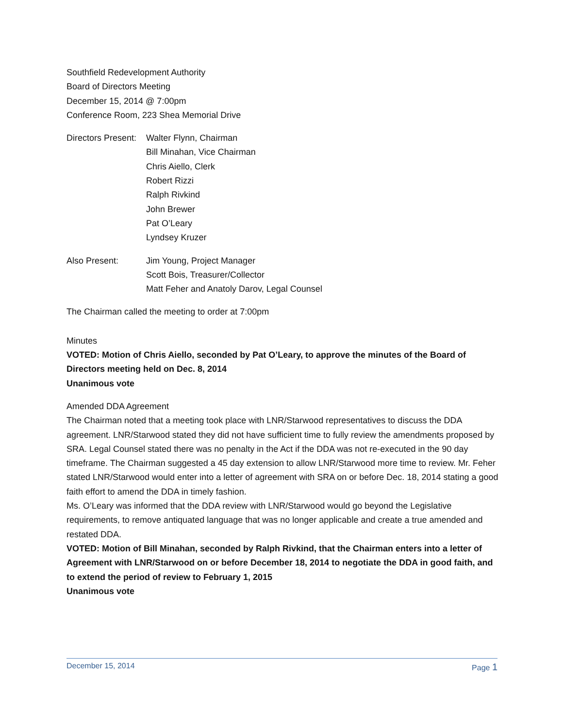Southfield Redevelopment Authority
Board of Directors Meeting
December 15, 2014 @ 7:00pm
Conference Room, 223 Shea Memorial Drive
Directors Present: Walter Flynn, Chairman
Bill Minahan, Vice Chairman
Chris Aiello, Clerk
Robert Rizzi
Ralph Rivkind
John Brewer
Pat O’Leary
Lyndsey Kruzer
Also Present: Jim Young, Project Manager
Scott Bois, Treasurer/Collector
Matt Feher and Anatoly Darov, Legal Counsel
The Chairman called the meeting to order at 7:00pm
Minutes
VOTED: Motion of Chris Aiello, seconded by Pat O’Leary, to approve the minutes of the Board of Directors meeting held on Dec. 8, 2014
Unanimous vote
Amended DDA Agreement
The Chairman noted that a meeting took place with LNR/Starwood representatives to discuss the DDA agreement. LNR/Starwood stated they did not have sufficient time to fully review the amendments proposed by SRA. Legal Counsel stated there was no penalty in the Act if the DDA was not re-executed in the 90 day timeframe. The Chairman suggested a 45 day extension to allow LNR/Starwood more time to review. Mr. Feher stated LNR/Starwood would enter into a letter of agreement with SRA on or before Dec. 18, 2014 stating a good faith effort to amend the DDA in timely fashion.
Ms. O’Leary was informed that the DDA review with LNR/Starwood would go beyond the Legislative requirements, to remove antiquated language that was no longer applicable and create a true amended and restated DDA.
VOTED: Motion of Bill Minahan, seconded by Ralph Rivkind, that the Chairman enters into a letter of Agreement with LNR/Starwood on or before December 18, 2014 to negotiate the DDA in good faith, and to extend the period of review to February 1, 2015
Unanimous vote
December 15, 2014 Page 1